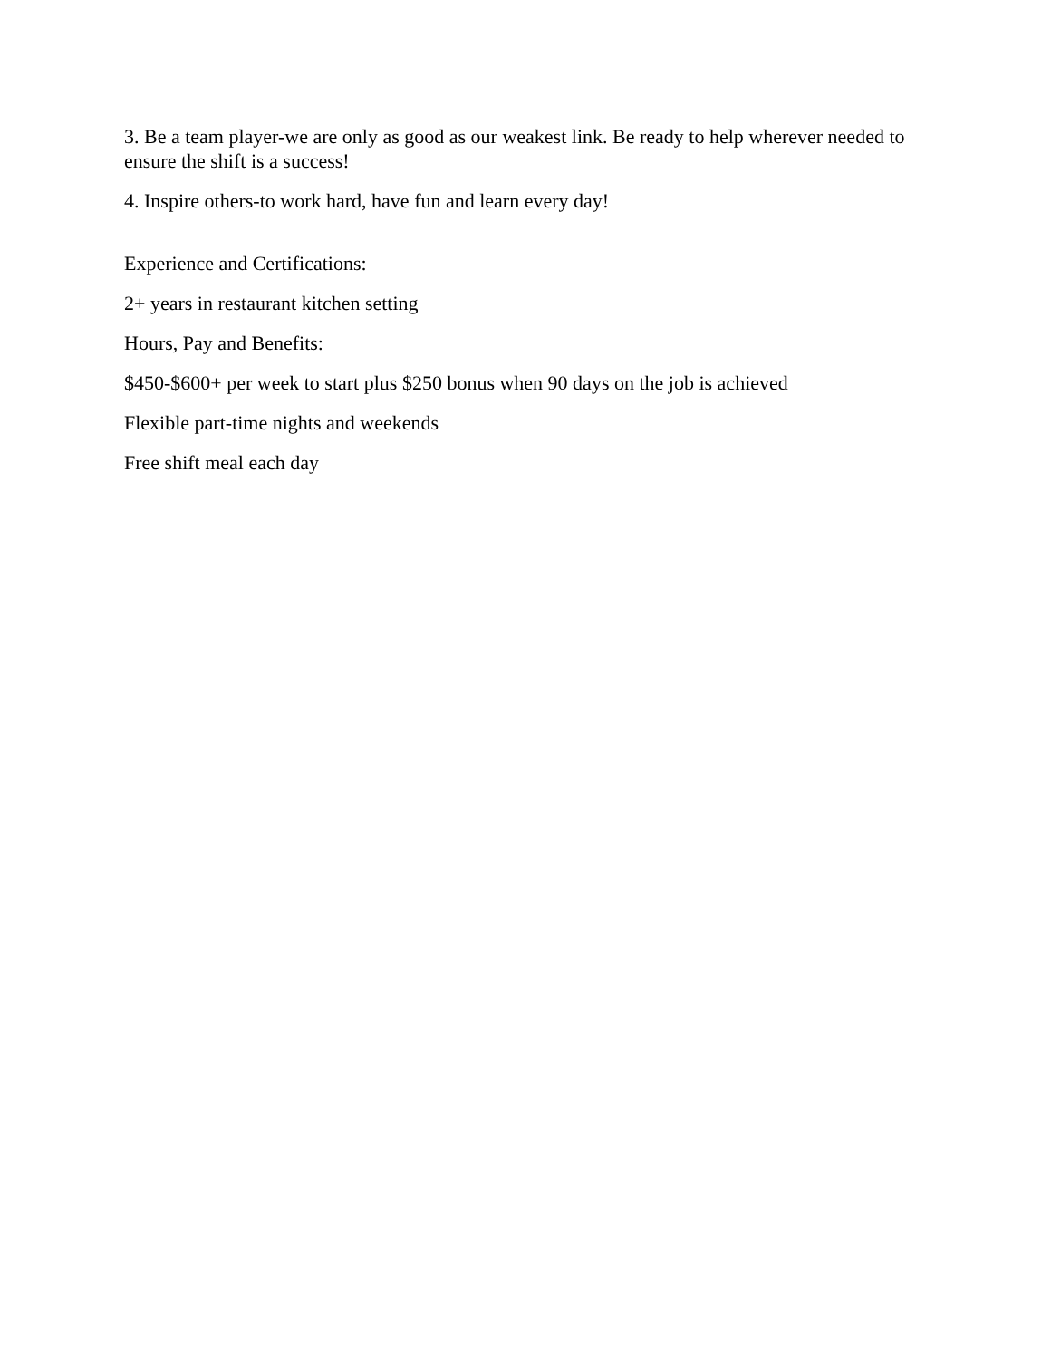3. Be a team player-we are only as good as our weakest link. Be ready to help wherever needed to ensure the shift is a success!
4. Inspire others-to work hard, have fun and learn every day!
Experience and Certifications:
2+ years in restaurant kitchen setting
Hours, Pay and Benefits:
$450-$600+ per week to start plus $250 bonus when 90 days on the job is achieved
Flexible part-time nights and weekends
Free shift meal each day